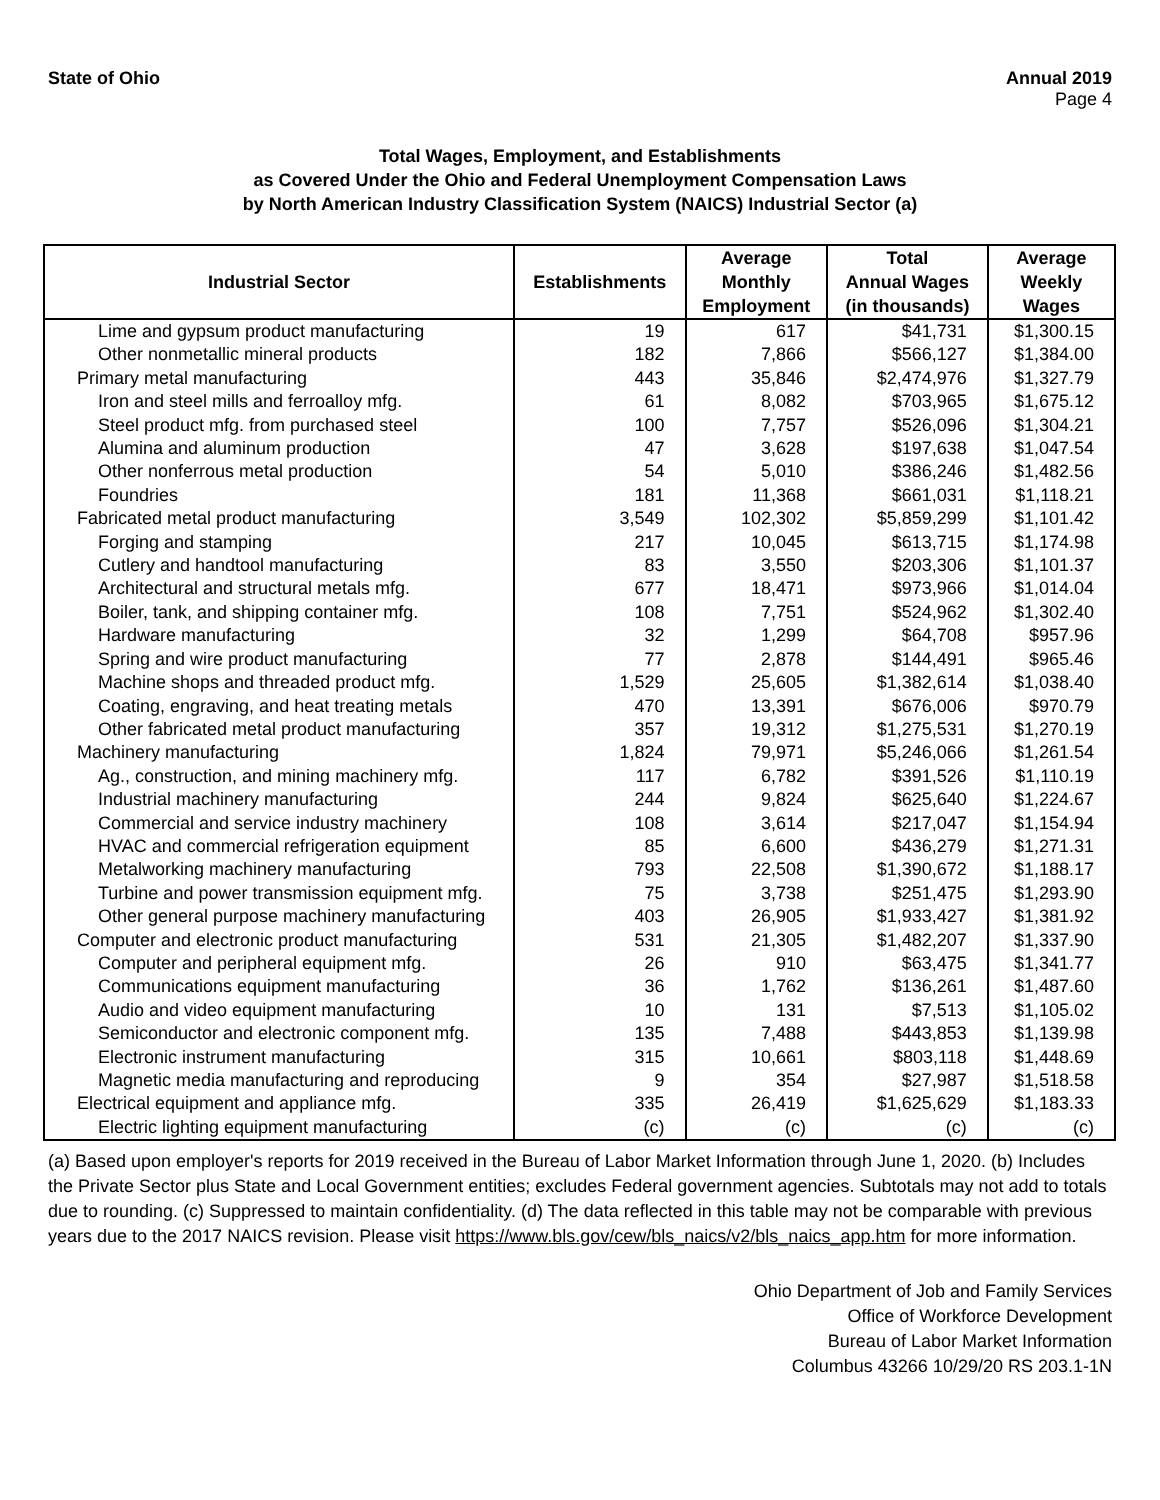State of Ohio Annual 2019
Page 4
Total Wages, Employment, and Establishments
as Covered Under the Ohio and Federal Unemployment Compensation Laws
by North American Industry Classification System (NAICS) Industrial Sector (a)
| Industrial Sector | Establishments | Average Monthly Employment | Total Annual Wages (in thousands) | Average Weekly Wages |
| --- | --- | --- | --- | --- |
| Lime and gypsum product manufacturing | 19 | 617 | $41,731 | $1,300.15 |
| Other nonmetallic mineral products | 182 | 7,866 | $566,127 | $1,384.00 |
| Primary metal manufacturing | 443 | 35,846 | $2,474,976 | $1,327.79 |
| Iron and steel mills and ferroalloy mfg. | 61 | 8,082 | $703,965 | $1,675.12 |
| Steel product mfg. from purchased steel | 100 | 7,757 | $526,096 | $1,304.21 |
| Alumina and aluminum production | 47 | 3,628 | $197,638 | $1,047.54 |
| Other nonferrous metal production | 54 | 5,010 | $386,246 | $1,482.56 |
| Foundries | 181 | 11,368 | $661,031 | $1,118.21 |
| Fabricated metal product manufacturing | 3,549 | 102,302 | $5,859,299 | $1,101.42 |
| Forging and stamping | 217 | 10,045 | $613,715 | $1,174.98 |
| Cutlery and handtool manufacturing | 83 | 3,550 | $203,306 | $1,101.37 |
| Architectural and structural metals mfg. | 677 | 18,471 | $973,966 | $1,014.04 |
| Boiler, tank, and shipping container mfg. | 108 | 7,751 | $524,962 | $1,302.40 |
| Hardware manufacturing | 32 | 1,299 | $64,708 | $957.96 |
| Spring and wire product manufacturing | 77 | 2,878 | $144,491 | $965.46 |
| Machine shops and threaded product mfg. | 1,529 | 25,605 | $1,382,614 | $1,038.40 |
| Coating, engraving, and heat treating metals | 470 | 13,391 | $676,006 | $970.79 |
| Other fabricated metal product manufacturing | 357 | 19,312 | $1,275,531 | $1,270.19 |
| Machinery manufacturing | 1,824 | 79,971 | $5,246,066 | $1,261.54 |
| Ag., construction, and mining machinery mfg. | 117 | 6,782 | $391,526 | $1,110.19 |
| Industrial machinery manufacturing | 244 | 9,824 | $625,640 | $1,224.67 |
| Commercial and service industry machinery | 108 | 3,614 | $217,047 | $1,154.94 |
| HVAC and commercial refrigeration equipment | 85 | 6,600 | $436,279 | $1,271.31 |
| Metalworking machinery manufacturing | 793 | 22,508 | $1,390,672 | $1,188.17 |
| Turbine and power transmission equipment mfg. | 75 | 3,738 | $251,475 | $1,293.90 |
| Other general purpose machinery manufacturing | 403 | 26,905 | $1,933,427 | $1,381.92 |
| Computer and electronic product manufacturing | 531 | 21,305 | $1,482,207 | $1,337.90 |
| Computer and peripheral equipment mfg. | 26 | 910 | $63,475 | $1,341.77 |
| Communications equipment manufacturing | 36 | 1,762 | $136,261 | $1,487.60 |
| Audio and video equipment manufacturing | 10 | 131 | $7,513 | $1,105.02 |
| Semiconductor and electronic component mfg. | 135 | 7,488 | $443,853 | $1,139.98 |
| Electronic instrument manufacturing | 315 | 10,661 | $803,118 | $1,448.69 |
| Magnetic media manufacturing and reproducing | 9 | 354 | $27,987 | $1,518.58 |
| Electrical equipment and appliance mfg. | 335 | 26,419 | $1,625,629 | $1,183.33 |
| Electric lighting equipment manufacturing | (c) | (c) | (c) | (c) |
(a) Based upon employer's reports for 2019 received in the Bureau of Labor Market Information through June 1, 2020. (b) Includes the Private Sector plus State and Local Government entities; excludes Federal government agencies. Subtotals may not add to totals due to rounding. (c) Suppressed to maintain confidentiality. (d) The data reflected in this table may not be comparable with previous years due to the 2017 NAICS revision. Please visit https://www.bls.gov/cew/bls_naics/v2/bls_naics_app.htm for more information.
Ohio Department of Job and Family Services
Office of Workforce Development
Bureau of Labor Market Information
Columbus 43266 10/29/20 RS 203.1-1N